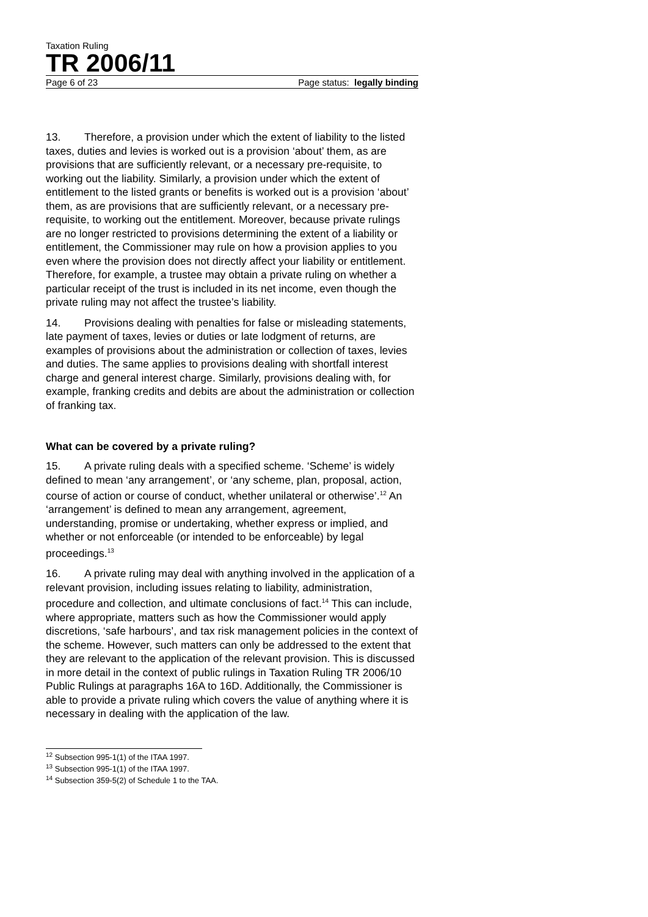Taxation Ruling
TR 2006/11
Page 6 of 23 Page status: legally binding
13. Therefore, a provision under which the extent of liability to the listed taxes, duties and levies is worked out is a provision ‘about’ them, as are provisions that are sufficiently relevant, or a necessary pre-requisite, to working out the liability. Similarly, a provision under which the extent of entitlement to the listed grants or benefits is worked out is a provision ‘about’ them, as are provisions that are sufficiently relevant, or a necessary pre-requisite, to working out the entitlement. Moreover, because private rulings are no longer restricted to provisions determining the extent of a liability or entitlement, the Commissioner may rule on how a provision applies to you even where the provision does not directly affect your liability or entitlement. Therefore, for example, a trustee may obtain a private ruling on whether a particular receipt of the trust is included in its net income, even though the private ruling may not affect the trustee’s liability.
14. Provisions dealing with penalties for false or misleading statements, late payment of taxes, levies or duties or late lodgment of returns, are examples of provisions about the administration or collection of taxes, levies and duties. The same applies to provisions dealing with shortfall interest charge and general interest charge. Similarly, provisions dealing with, for example, franking credits and debits are about the administration or collection of franking tax.
What can be covered by a private ruling?
15. A private ruling deals with a specified scheme. ‘Scheme’ is widely defined to mean ‘any arrangement’, or ‘any scheme, plan, proposal, action, course of action or course of conduct, whether unilateral or otherwise’.<sup>12</sup> An ‘arrangement’ is defined to mean any arrangement, agreement, understanding, promise or undertaking, whether express or implied, and whether or not enforceable (or intended to be enforceable) by legal proceedings.<sup>13</sup>
16. A private ruling may deal with anything involved in the application of a relevant provision, including issues relating to liability, administration, procedure and collection, and ultimate conclusions of fact.<sup>14</sup> This can include, where appropriate, matters such as how the Commissioner would apply discretions, ‘safe harbours’, and tax risk management policies in the context of the scheme. However, such matters can only be addressed to the extent that they are relevant to the application of the relevant provision. This is discussed in more detail in the context of public rulings in Taxation Ruling TR 2006/10 Public Rulings at paragraphs 16A to 16D. Additionally, the Commissioner is able to provide a private ruling which covers the value of anything where it is necessary in dealing with the application of the law.
<sup>12</sup> Subsection 995-1(1) of the ITAA 1997.
<sup>13</sup> Subsection 995-1(1) of the ITAA 1997.
<sup>14</sup> Subsection 359-5(2) of Schedule 1 to the TAA.